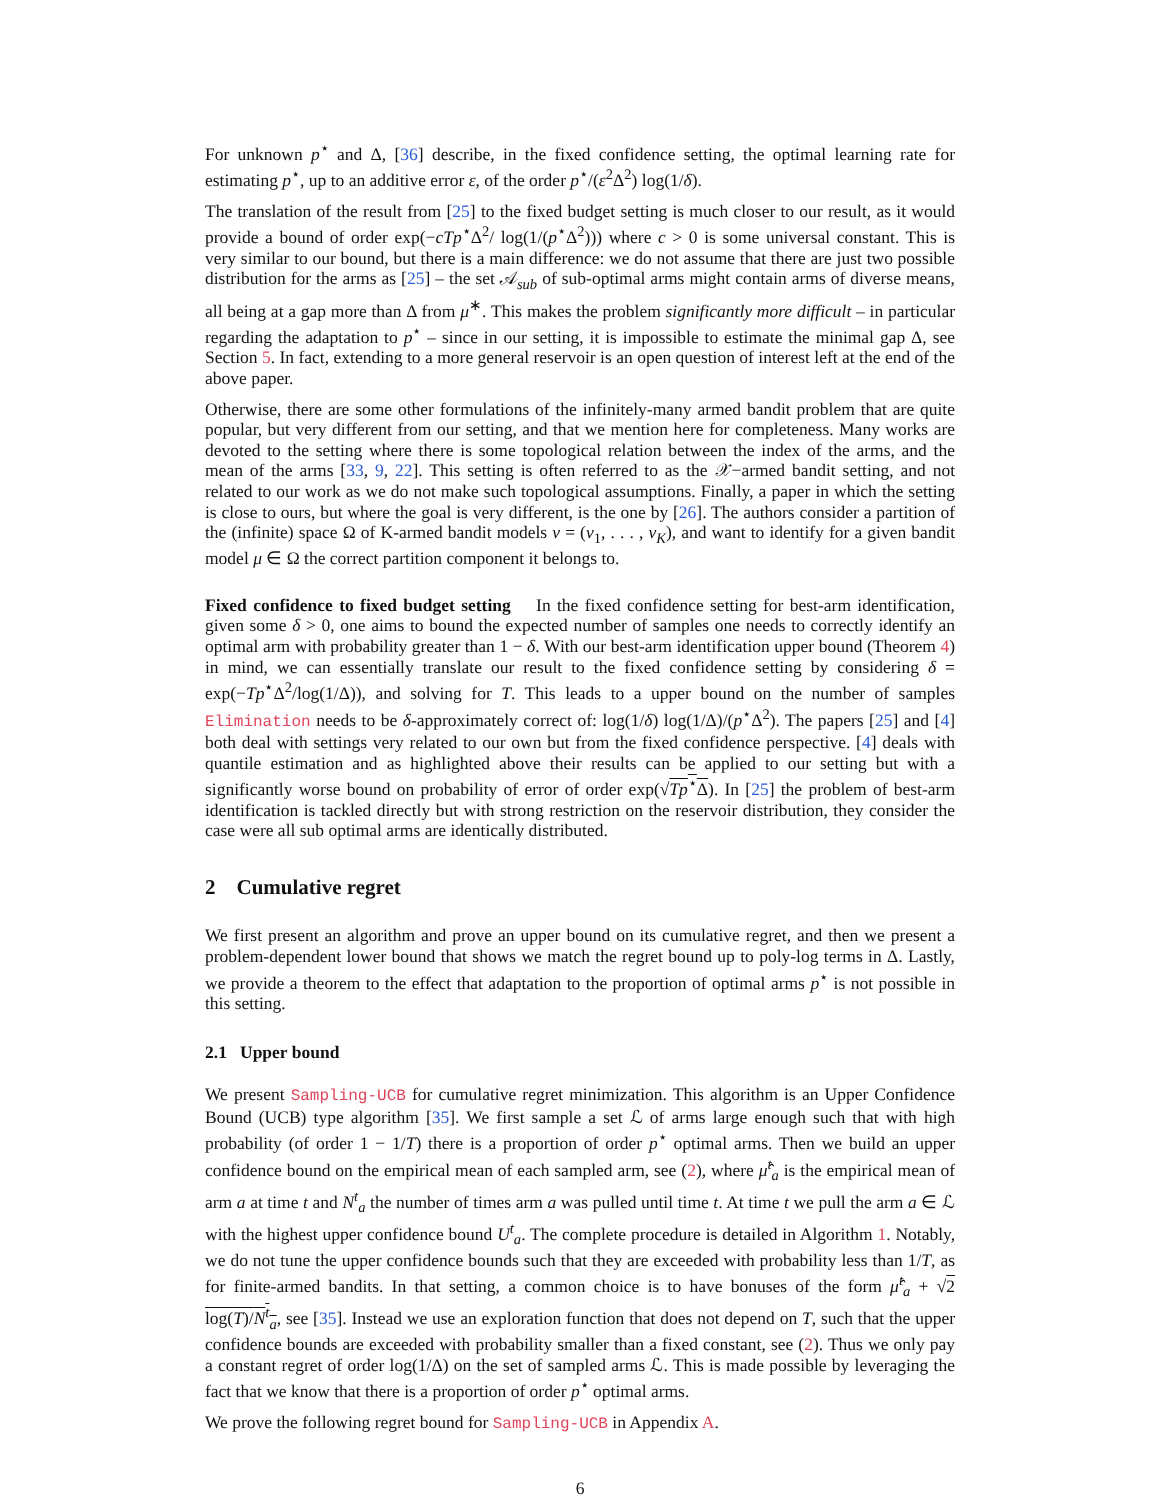For unknown p<sup>⋆</sup> and Δ, [36] describe, in the fixed confidence setting, the optimal learning rate for estimating p<sup>⋆</sup>, up to an additive error ε, of the order p<sup>⋆</sup>/(ε<sup>2</sup>Δ<sup>2</sup>) log(1/δ).
The translation of the result from [25] to the fixed budget setting is much closer to our result, as it would provide a bound of order exp(−cTp<sup>⋆</sup>Δ<sup>2</sup>/ log(1/(p<sup>⋆</sup>Δ<sup>2</sup>))) where c > 0 is some universal constant. This is very similar to our bound, but there is a main difference: we do not assume that there are just two possible distribution for the arms as [25] – the set 𝒜<sub>sub</sub> of sub-optimal arms might contain arms of diverse means, all being at a gap more than Δ from μ<sup>∗</sup>. This makes the problem significantly more difficult – in particular regarding the adaptation to p<sup>⋆</sup> – since in our setting, it is impossible to estimate the minimal gap Δ, see Section 5. In fact, extending to a more general reservoir is an open question of interest left at the end of the above paper.
Otherwise, there are some other formulations of the infinitely-many armed bandit problem that are quite popular, but very different from our setting, and that we mention here for completeness. Many works are devoted to the setting where there is some topological relation between the index of the arms, and the mean of the arms [33, 9, 22]. This setting is often referred to as the 𝒳−armed bandit setting, and not related to our work as we do not make such topological assumptions. Finally, a paper in which the setting is close to ours, but where the goal is very different, is the one by [26]. The authors consider a partition of the (infinite) space Ω of K-armed bandit models ν = (ν<sub>1</sub>, . . . , ν<sub>K</sub>), and want to identify for a given bandit model μ ∈ Ω the correct partition component it belongs to.
Fixed confidence to fixed budget setting In the fixed confidence setting for best-arm identification, given some δ > 0, one aims to bound the expected number of samples one needs to correctly identify an optimal arm with probability greater than 1 − δ. With our best-arm identification upper bound (Theorem 4) in mind, we can essentially translate our result to the fixed confidence setting by considering δ = exp(−Tp<sup>⋆</sup>Δ<sup>2</sup>/log(1/Δ)), and solving for T. This leads to a upper bound on the number of samples Elimination needs to be δ-approximately correct of: log(1/δ) log(1/Δ)/(p<sup>⋆</sup>Δ<sup>2</sup>). The papers [25] and [4] both deal with settings very related to our own but from the fixed confidence perspective. [4] deals with quantile estimation and as highlighted above their results can be applied to our setting but with a significantly worse bound on probability of error of order exp(√Tp<sup>⋆</sup>Δ). In [25] the problem of best-arm identification is tackled directly but with strong restriction on the reservoir distribution, they consider the case were all sub optimal arms are identically distributed.
2 Cumulative regret
We first present an algorithm and prove an upper bound on its cumulative regret, and then we present a problem-dependent lower bound that shows we match the regret bound up to poly-log terms in Δ. Lastly, we provide a theorem to the effect that adaptation to the proportion of optimal arms p<sup>⋆</sup> is not possible in this setting.
2.1 Upper bound
We present Sampling-UCB for cumulative regret minimization. This algorithm is an Upper Confidence Bound (UCB) type algorithm [35]. We first sample a set ℒ of arms large enough such that with high probability (of order 1 − 1/T) there is a proportion of order p<sup>⋆</sup> optimal arms. Then we build an upper confidence bound on the empirical mean of each sampled arm, see (2), where μ̂<sup>t</sup><sub>a</sub> is the empirical mean of arm a at time t and N<sup>t</sup><sub>a</sub> the number of times arm a was pulled until time t. At time t we pull the arm a ∈ ℒ with the highest upper confidence bound U<sup>t</sup><sub>a</sub>. The complete procedure is detailed in Algorithm 1. Notably, we do not tune the upper confidence bounds such that they are exceeded with probability less than 1/T, as for finite-armed bandits. In that setting, a common choice is to have bonuses of the form μ̂<sup>t</sup><sub>a</sub> + √2 log(T)/N<sup>t</sup><sub>a</sub>, see [35]. Instead we use an exploration function that does not depend on T, such that the upper confidence bounds are exceeded with probability smaller than a fixed constant, see (2). Thus we only pay a constant regret of order log(1/Δ) on the set of sampled arms ℒ. This is made possible by leveraging the fact that we know that there is a proportion of order p<sup>⋆</sup> optimal arms.
We prove the following regret bound for Sampling-UCB in Appendix A.
6